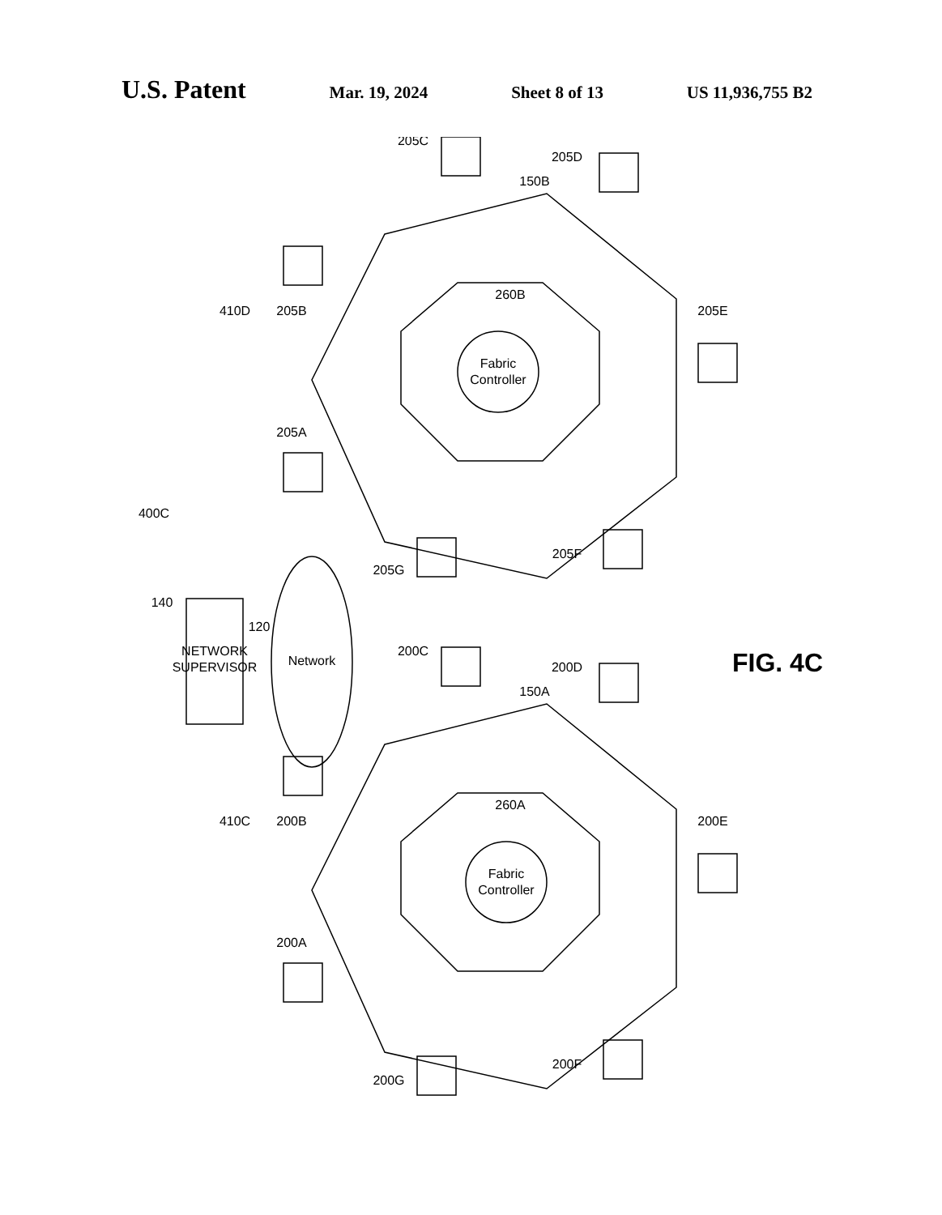U.S. Patent Mar. 19, 2024 Sheet 8 of 13 US 11,936,755 B2
Fabric
Controller
Fabric
Controller
NETWORK
SUPERVISOR
Network
140
120
400C
410D
410C
205C
205D
205B
205A
205E
205F
205G
150B
260B
200C
200D
200B
200A
200E
200F
200G
150A
260A
FIG. 4C